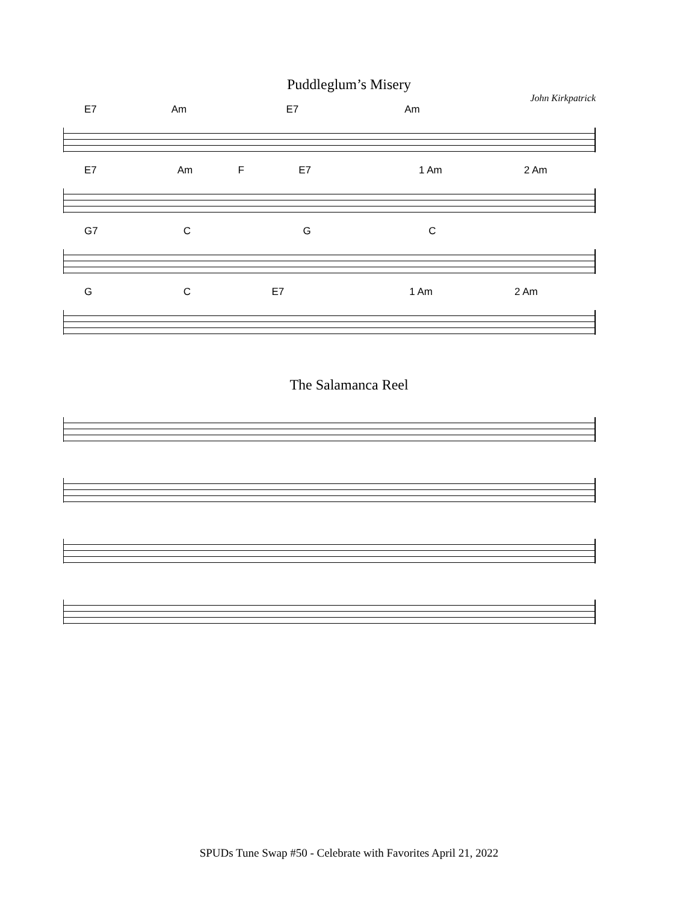Puddleglum’s Misery
John Kirkpatrick
E7 Am E7 Am
E7 Am F E7 1 Am 2 Am
G7 C G C
G C E7 1 Am 2 Am
The Salamanca Reel
SPUDs Tune Swap #50 - Celebrate with Favorites April 21, 2022